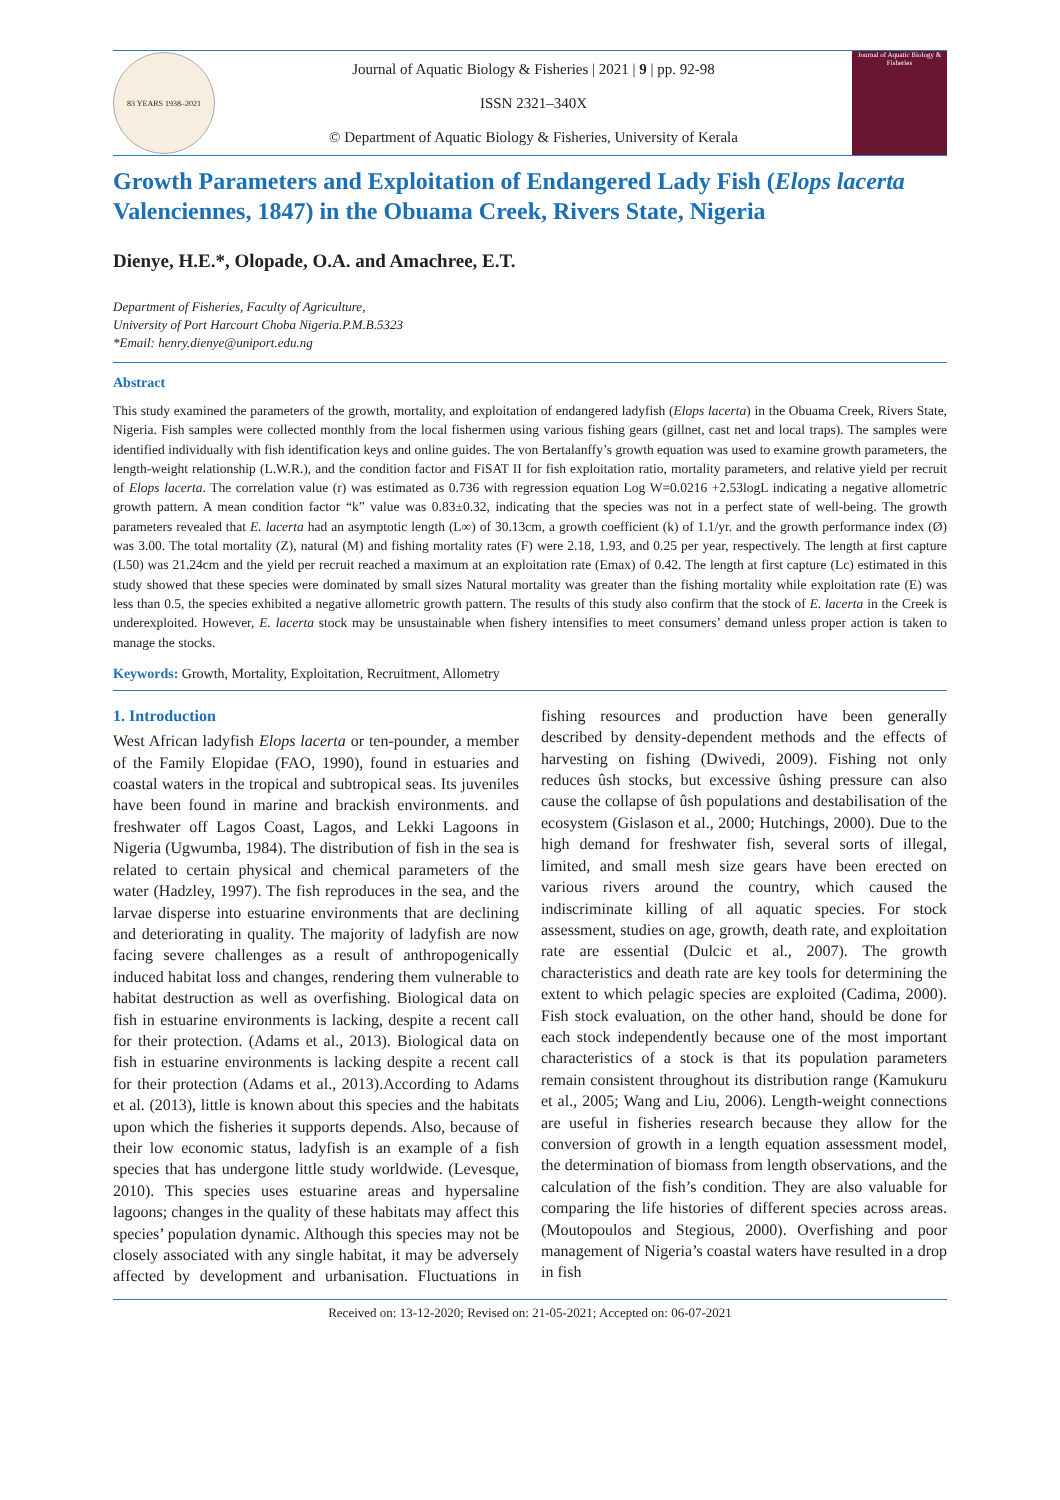83 YEARS 1938–2021
Journal of Aquatic Biology & Fisheries | 2021 | 9 | pp. 92-98
ISSN 2321–340X
© Department of Aquatic Biology & Fisheries, University of Kerala
Journal of Aquatic Biology & Fisheries
Growth Parameters and Exploitation of Endangered Lady Fish (Elops lacerta Valenciennes, 1847) in the Obuama Creek, Rivers State, Nigeria
Dienye, H.E.*, Olopade, O.A. and Amachree, E.T.
Department of Fisheries, Faculty of Agriculture,
University of Port Harcourt Choba Nigeria.P.M.B.5323
*Email: henry.dienye@uniport.edu.ng
Abstract
This study examined the parameters of the growth, mortality, and exploitation of endangered ladyfish (Elops lacerta) in the Obuama Creek, Rivers State, Nigeria. Fish samples were collected monthly from the local fishermen using various fishing gears (gillnet, cast net and local traps). The samples were identified individually with fish identification keys and online guides. The von Bertalanffy’s growth equation was used to examine growth parameters, the length-weight relationship (L.W.R.), and the condition factor and FiSAT II for fish exploitation ratio, mortality parameters, and relative yield per recruit of Elops lacerta. The correlation value (r) was estimated as 0.736 with regression equation Log W=0.0216 +2.53logL indicating a negative allometric growth pattern. A mean condition factor “k” value was 0.83±0.32, indicating that the species was not in a perfect state of well-being. The growth parameters revealed that E. lacerta had an asymptotic length (L∞) of 30.13cm, a growth coefficient (k) of 1.1/yr. and the growth performance index (Ø) was 3.00. The total mortality (Z), natural (M) and fishing mortality rates (F) were 2.18, 1.93, and 0.25 per year, respectively. The length at first capture (L50) was 21.24cm and the yield per recruit reached a maximum at an exploitation rate (Emax) of 0.42. The length at first capture (Lc) estimated in this study showed that these species were dominated by small sizes Natural mortality was greater than the fishing mortality while exploitation rate (E) was less than 0.5, the species exhibited a negative allometric growth pattern. The results of this study also confirm that the stock of E. lacerta in the Creek is underexploited. However, E. lacerta stock may be unsustainable when fishery intensifies to meet consumers’ demand unless proper action is taken to manage the stocks.
Keywords: Growth, Mortality, Exploitation, Recruitment, Allometry
1. Introduction
West African ladyfish Elops lacerta or ten-pounder, a member of the Family Elopidae (FAO, 1990), found in estuaries and coastal waters in the tropical and subtropical seas. Its juveniles have been found in marine and brackish environments. and freshwater off Lagos Coast, Lagos, and Lekki Lagoons in Nigeria (Ugwumba, 1984). The distribution of fish in the sea is related to certain physical and chemical parameters of the water (Hadzley, 1997). The fish reproduces in the sea, and the larvae disperse into estuarine environments that are declining and deteriorating in quality. The majority of ladyfish are now facing severe challenges as a result of anthropogenically induced habitat loss and changes, rendering them vulnerable to habitat destruction as well as overfishing. Biological data on fish in estuarine environments is lacking, despite a recent call for their protection. (Adams et al., 2013). Biological data on fish in estuarine environments is lacking despite a recent call for their protection (Adams et al., 2013).According to Adams et al. (2013), little is known about this species and the habitats upon which the fisheries it supports depends. Also, because of their low economic status, ladyfish is an example of a fish species that has undergone little study worldwide. (Levesque, 2010). This species uses estuarine areas and hypersaline lagoons; changes in the quality of these habitats may affect this species’ population dynamic. Although this species may not be closely associated with any single habitat, it may be adversely affected by development and urbanisation. Fluctuations in fishing resources and production have been generally described by density-dependent methods and the effects of harvesting on fishing (Dwivedi, 2009). Fishing not only reduces ûsh stocks, but excessive ûshing pressure can also cause the collapse of ûsh populations and destabilisation of the ecosystem (Gislason et al., 2000; Hutchings, 2000). Due to the high demand for freshwater fish, several sorts of illegal, limited, and small mesh size gears have been erected on various rivers around the country, which caused the indiscriminate killing of all aquatic species. For stock assessment, studies on age, growth, death rate, and exploitation rate are essential (Dulcic et al., 2007). The growth characteristics and death rate are key tools for determining the extent to which pelagic species are exploited (Cadima, 2000). Fish stock evaluation, on the other hand, should be done for each stock independently because one of the most important characteristics of a stock is that its population parameters remain consistent throughout its distribution range (Kamukuru et al., 2005; Wang and Liu, 2006). Length-weight connections are useful in fisheries research because they allow for the conversion of growth in a length equation assessment model, the determination of biomass from length observations, and the calculation of the fish’s condition. They are also valuable for comparing the life histories of different species across areas. (Moutopoulos and Stegious, 2000). Overfishing and poor management of Nigeria’s coastal waters have resulted in a drop in fish
Received on: 13-12-2020; Revised on: 21-05-2021; Accepted on: 06-07-2021